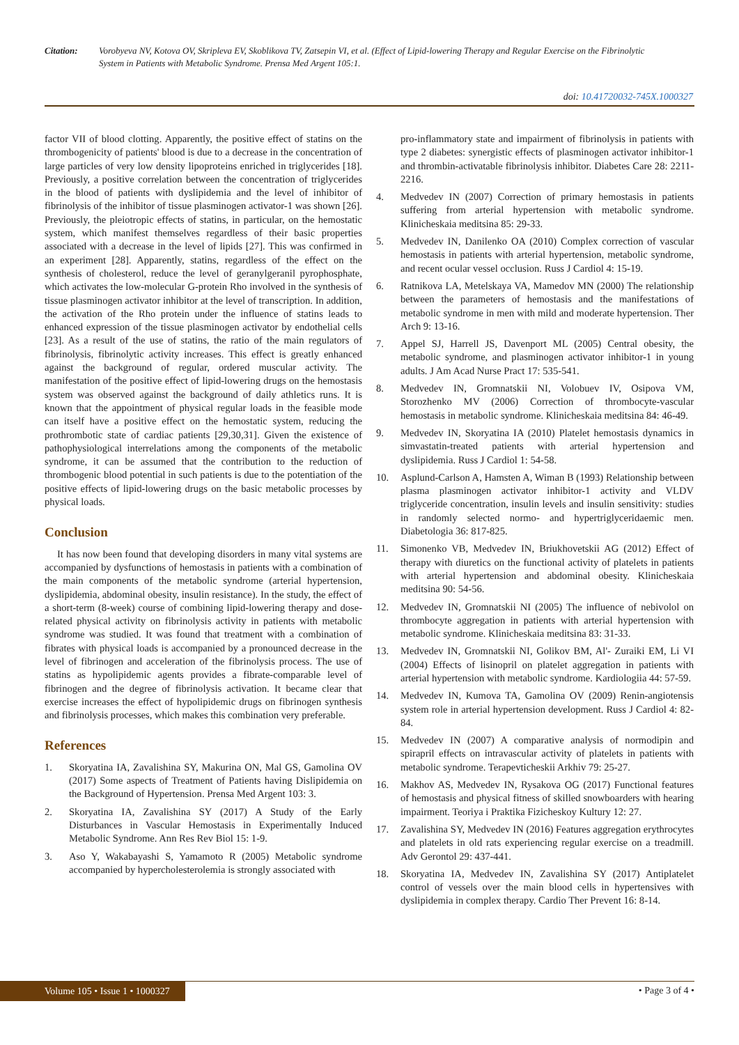Citation: Vorobyeva NV, Kotova OV, Skripleva EV, Skoblikova TV, Zatsepin VI, et al. (Effect of Lipid-lowering Therapy and Regular Exercise on the Fibrinolytic System in Patients with Metabolic Syndrome. Prensa Med Argent 105:1.
doi: 10.41720032-745X.1000327
factor VII of blood clotting. Apparently, the positive effect of statins on the thrombogenicity of patients' blood is due to a decrease in the concentration of large particles of very low density lipoproteins enriched in triglycerides [18]. Previously, a positive correlation between the concentration of triglycerides in the blood of patients with dyslipidemia and the level of inhibitor of fibrinolysis of the inhibitor of tissue plasminogen activator-1 was shown [26]. Previously, the pleiotropic effects of statins, in particular, on the hemostatic system, which manifest themselves regardless of their basic properties associated with a decrease in the level of lipids [27]. This was confirmed in an experiment [28]. Apparently, statins, regardless of the effect on the synthesis of cholesterol, reduce the level of geranylgeranil pyrophosphate, which activates the low-molecular G-protein Rho involved in the synthesis of tissue plasminogen activator inhibitor at the level of transcription. In addition, the activation of the Rho protein under the influence of statins leads to enhanced expression of the tissue plasminogen activator by endothelial cells [23]. As a result of the use of statins, the ratio of the main regulators of fibrinolysis, fibrinolytic activity increases. This effect is greatly enhanced against the background of regular, ordered muscular activity. The manifestation of the positive effect of lipid-lowering drugs on the hemostasis system was observed against the background of daily athletics runs. It is known that the appointment of physical regular loads in the feasible mode can itself have a positive effect on the hemostatic system, reducing the prothrombotic state of cardiac patients [29,30,31]. Given the existence of pathophysiological interrelations among the components of the metabolic syndrome, it can be assumed that the contribution to the reduction of thrombogenic blood potential in such patients is due to the potentiation of the positive effects of lipid-lowering drugs on the basic metabolic processes by physical loads.
Conclusion
It has now been found that developing disorders in many vital systems are accompanied by dysfunctions of hemostasis in patients with a combination of the main components of the metabolic syndrome (arterial hypertension, dyslipidemia, abdominal obesity, insulin resistance). In the study, the effect of a short-term (8-week) course of combining lipid-lowering therapy and dose-related physical activity on fibrinolysis activity in patients with metabolic syndrome was studied. It was found that treatment with a combination of fibrates with physical loads is accompanied by a pronounced decrease in the level of fibrinogen and acceleration of the fibrinolysis process. The use of statins as hypolipidemic agents provides a fibrate-comparable level of fibrinogen and the degree of fibrinolysis activation. It became clear that exercise increases the effect of hypolipidemic drugs on fibrinogen synthesis and fibrinolysis processes, which makes this combination very preferable.
References
1. Skoryatina IA, Zavalishina SY, Makurina ON, Mal GS, Gamolina OV (2017) Some aspects of Treatment of Patients having Dislipidemia on the Background of Hypertension. Prensa Med Argent 103: 3.
2. Skoryatina IA, Zavalishina SY (2017) A Study of the Early Disturbances in Vascular Hemostasis in Experimentally Induced Metabolic Syndrome. Ann Res Rev Biol 15: 1-9.
3. Aso Y, Wakabayashi S, Yamamoto R (2005) Metabolic syndrome accompanied by hypercholesterolemia is strongly associated with
pro-inflammatory state and impairment of fibrinolysis in patients with type 2 diabetes: synergistic effects of plasminogen activator inhibitor-1 and thrombin-activatable fibrinolysis inhibitor. Diabetes Care 28: 2211-2216.
4. Medvedev IN (2007) Correction of primary hemostasis in patients suffering from arterial hypertension with metabolic syndrome. Klinicheskaia meditsina 85: 29-33.
5. Medvedev IN, Danilenko OA (2010) Complex correction of vascular hemostasis in patients with arterial hypertension, metabolic syndrome, and recent ocular vessel occlusion. Russ J Cardiol 4: 15-19.
6. Ratnikova LA, Metelskaya VA, Mamedov MN (2000) The relationship between the parameters of hemostasis and the manifestations of metabolic syndrome in men with mild and moderate hypertension. Ther Arch 9: 13-16.
7. Appel SJ, Harrell JS, Davenport ML (2005) Central obesity, the metabolic syndrome, and plasminogen activator inhibitor-1 in young adults. J Am Acad Nurse Pract 17: 535-541.
8. Medvedev IN, Gromnatskii NI, Volobuev IV, Osipova VM, Storozhenko MV (2006) Correction of thrombocyte-vascular hemostasis in metabolic syndrome. Klinicheskaia meditsina 84: 46-49.
9. Medvedev IN, Skoryatina IA (2010) Platelet hemostasis dynamics in simvastatin-treated patients with arterial hypertension and dyslipidemia. Russ J Cardiol 1: 54-58.
10. Asplund-Carlson A, Hamsten A, Wiman B (1993) Relationship between plasma plasminogen activator inhibitor-1 activity and VLDV triglyceride concentration, insulin levels and insulin sensitivity: studies in randomly selected normo- and hypertriglyceridaemic men. Diabetologia 36: 817-825.
11. Simonenko VB, Medvedev IN, Briukhovetskii AG (2012) Effect of therapy with diuretics on the functional activity of platelets in patients with arterial hypertension and abdominal obesity. Klinicheskaia meditsina 90: 54-56.
12. Medvedev IN, Gromnatskii NI (2005) The influence of nebivolol on thrombocyte aggregation in patients with arterial hypertension with metabolic syndrome. Klinicheskaia meditsina 83: 31-33.
13. Medvedev IN, Gromnatskii NI, Golikov BM, Al'- Zuraiki EM, Li VI (2004) Effects of lisinopril on platelet aggregation in patients with arterial hypertension with metabolic syndrome. Kardiologiia 44: 57-59.
14. Medvedev IN, Kumova TA, Gamolina OV (2009) Renin-angiotensis system role in arterial hypertension development. Russ J Cardiol 4: 82-84.
15. Medvedev IN (2007) A comparative analysis of normodipin and spirapril effects on intravascular activity of platelets in patients with metabolic syndrome. Terapevticheskii Arkhiv 79: 25-27.
16. Makhov AS, Medvedev IN, Rysakova OG (2017) Functional features of hemostasis and physical fitness of skilled snowboarders with hearing impairment. Teoriya i Praktika Fizicheskoy Kultury 12: 27.
17. Zavalishina SY, Medvedev IN (2016) Features aggregation erythrocytes and platelets in old rats experiencing regular exercise on a treadmill. Adv Gerontol 29: 437-441.
18. Skoryatina IA, Medvedev IN, Zavalishina SY (2017) Antiplatelet control of vessels over the main blood cells in hypertensives with dyslipidemia in complex therapy. Cardio Ther Prevent 16: 8-14.
Volume 105 • Issue 1 • 1000327 • Page 3 of 4 •